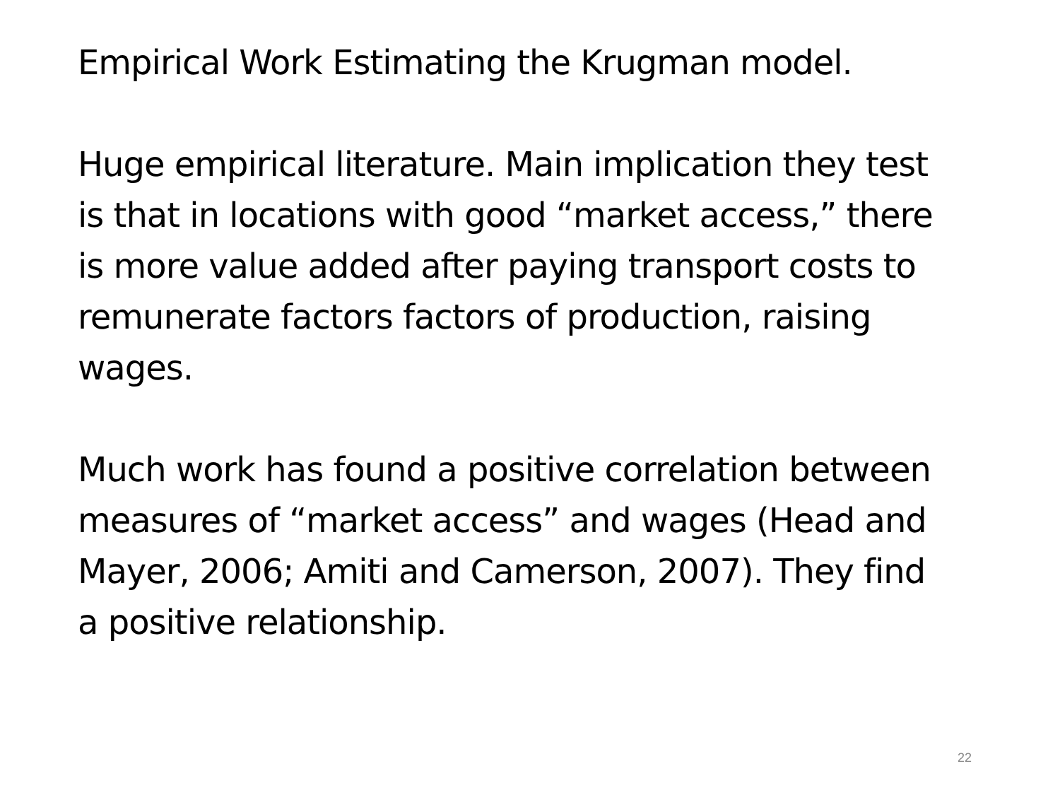Empirical Work Estimating the Krugman model.
Huge empirical literature. Main implication they test is that in locations with good “market access,” there is more value added after paying transport costs to remunerate factors factors of production, raising wages.
Much work has found a positive correlation between measures of “market access” and wages (Head and Mayer, 2006; Amiti and Camerson, 2007). They find a positive relationship.
22